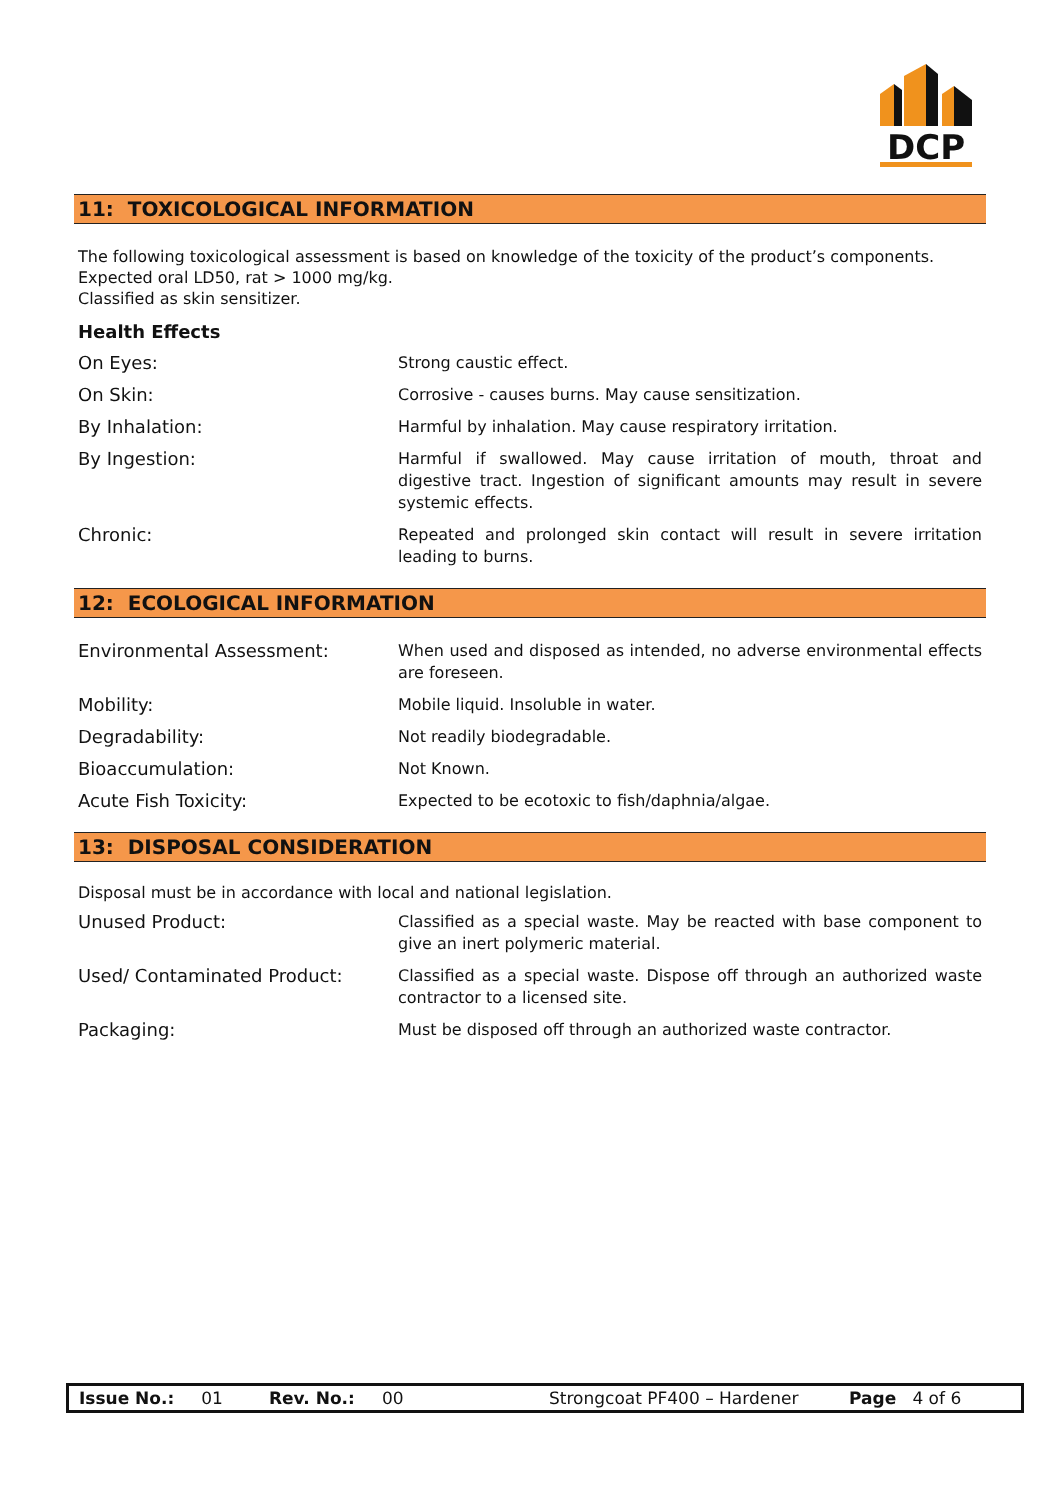DCP
11: TOXICOLOGICAL INFORMATION
The following toxicological assessment is based on knowledge of the toxicity of the product’s components.
Expected oral LD50, rat > 1000 mg/kg.
Classified as skin sensitizer.
Health Effects
| On Eyes: | Strong caustic effect. |
| On Skin: | Corrosive - causes burns. May cause sensitization. |
| By Inhalation: | Harmful by inhalation. May cause respiratory irritation. |
| By Ingestion: | Harmful if swallowed. May cause irritation of mouth, throat and digestive tract. Ingestion of significant amounts may result in severe systemic effects. |
| Chronic: | Repeated and prolonged skin contact will result in severe irritation leading to burns. |
12: ECOLOGICAL INFORMATION
| Environmental Assessment: | When used and disposed as intended, no adverse environmental effects are foreseen. |
| Mobility: | Mobile liquid. Insoluble in water. |
| Degradability: | Not readily biodegradable. |
| Bioaccumulation: | Not Known. |
| Acute Fish Toxicity: | Expected to be ecotoxic to fish/daphnia/algae. |
13: DISPOSAL CONSIDERATION
Disposal must be in accordance with local and national legislation.
| Unused Product: | Classified as a special waste. May be reacted with base component to give an inert polymeric material. |
| Used/ Contaminated Product: | Classified as a special waste. Dispose off through an authorized waste contractor to a licensed site. |
| Packaging: | Must be disposed off through an authorized waste contractor. |
Issue No.: 01 Rev. No.: 00 Strongcoat PF400 – Hardener Page 4 of 6